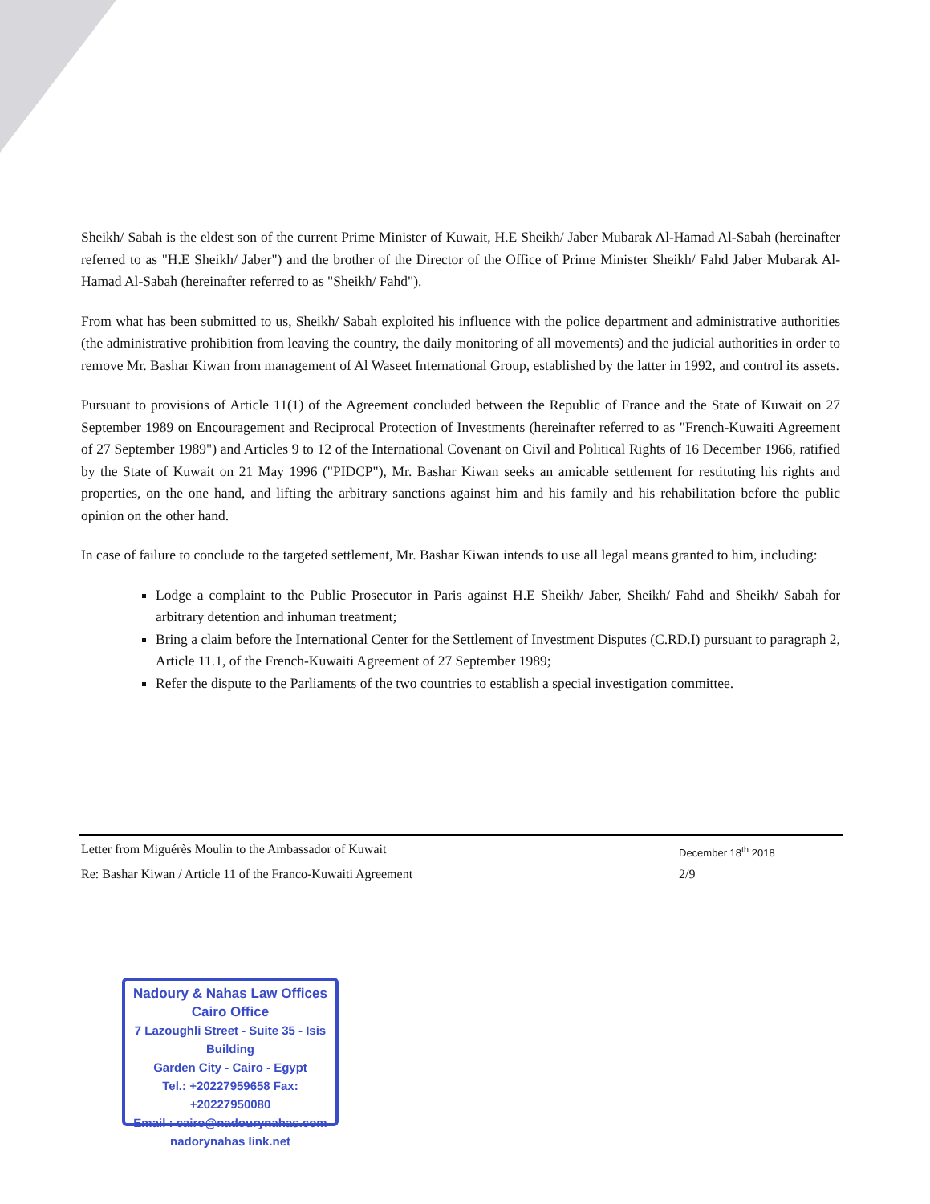Sheikh/ Sabah is the eldest son of the current Prime Minister of Kuwait, H.E Sheikh/ Jaber Mubarak Al-Hamad Al-Sabah (hereinafter referred to as "H.E Sheikh/ Jaber") and the brother of the Director of the Office of Prime Minister Sheikh/ Fahd Jaber Mubarak Al-Hamad Al-Sabah (hereinafter referred to as "Sheikh/ Fahd").
From what has been submitted to us, Sheikh/ Sabah exploited his influence with the police department and administrative authorities (the administrative prohibition from leaving the country, the daily monitoring of all movements) and the judicial authorities in order to remove Mr. Bashar Kiwan from management of Al Waseet International Group, established by the latter in 1992, and control its assets.
Pursuant to provisions of Article 11(1) of the Agreement concluded between the Republic of France and the State of Kuwait on 27 September 1989 on Encouragement and Reciprocal Protection of Investments (hereinafter referred to as "French-Kuwaiti Agreement of 27 September 1989") and Articles 9 to 12 of the International Covenant on Civil and Political Rights of 16 December 1966, ratified by the State of Kuwait on 21 May 1996 ("PIDCP"), Mr. Bashar Kiwan seeks an amicable settlement for restituting his rights and properties, on the one hand, and lifting the arbitrary sanctions against him and his family and his rehabilitation before the public opinion on the other hand.
In case of failure to conclude to the targeted settlement, Mr. Bashar Kiwan intends to use all legal means granted to him, including:
Lodge a complaint to the Public Prosecutor in Paris against H.E Sheikh/ Jaber, Sheikh/ Fahd and Sheikh/ Sabah for arbitrary detention and inhuman treatment;
Bring a claim before the International Center for the Settlement of Investment Disputes (C.RD.I) pursuant to paragraph 2, Article 11.1, of the French-Kuwaiti Agreement of 27 September 1989;
Refer the dispute to the Parliaments of the two countries to establish a special investigation committee.
Letter from Miguérès Moulin to the Ambassador of Kuwait December 18<sup>th</sup> 2018
Re: Bashar Kiwan / Article 11 of the Franco-Kuwaiti Agreement 2/9
Nadoury & Nahas Law Offices
Cairo Office
7 Lazoughli Street - Suite 35 - Isis Building
Garden City - Cairo - Egypt
Tel.: +20227959658 Fax: +20227950080
Email : cairo@nadourynahas.com
nadorynahas link.net